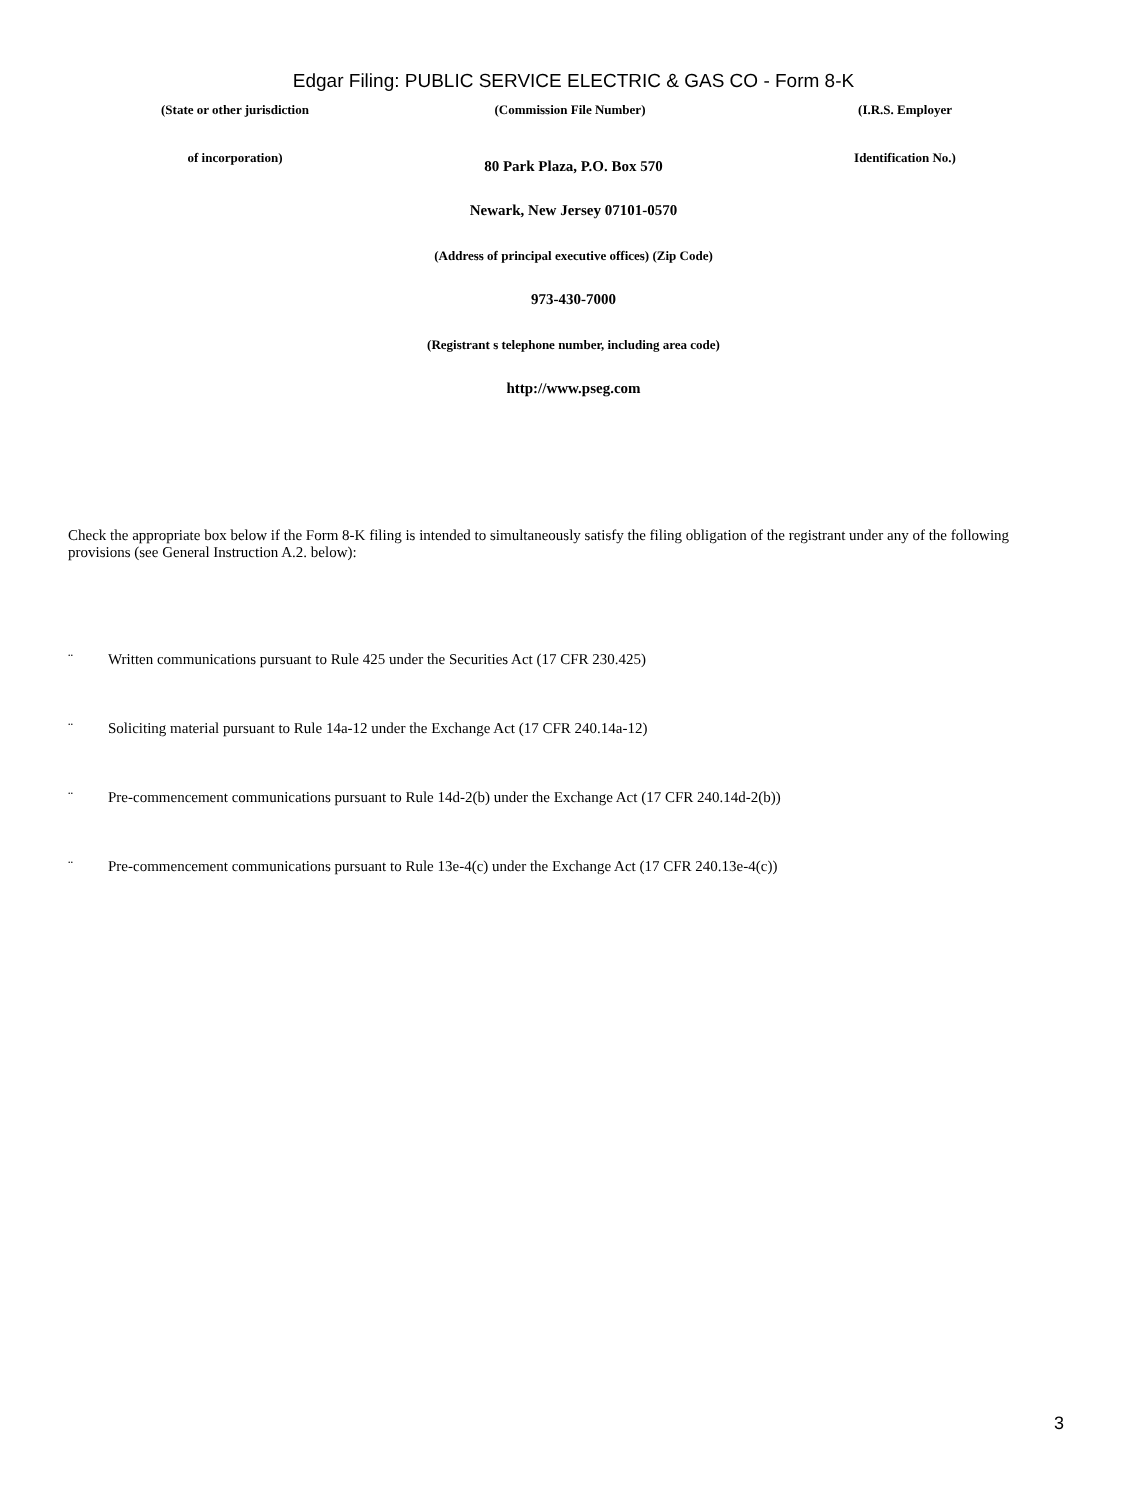Edgar Filing: PUBLIC SERVICE ELECTRIC & GAS CO - Form 8-K
| (State or other jurisdiction of incorporation) | (Commission File Number) | (I.R.S. Employer Identification No.) |
80 Park Plaza, P.O. Box 570
Newark, New Jersey 07101-0570
(Address of principal executive offices) (Zip Code)
973-430-7000
(Registrant s telephone number, including area code)
http://www.pseg.com
Check the appropriate box below if the Form 8-K filing is intended to simultaneously satisfy the filing obligation of the registrant under any of the following provisions (see General Instruction A.2. below):
¨ Written communications pursuant to Rule 425 under the Securities Act (17 CFR 230.425)
¨ Soliciting material pursuant to Rule 14a-12 under the Exchange Act (17 CFR 240.14a-12)
¨ Pre-commencement communications pursuant to Rule 14d-2(b) under the Exchange Act (17 CFR 240.14d-2(b))
¨ Pre-commencement communications pursuant to Rule 13e-4(c) under the Exchange Act (17 CFR 240.13e-4(c))
3